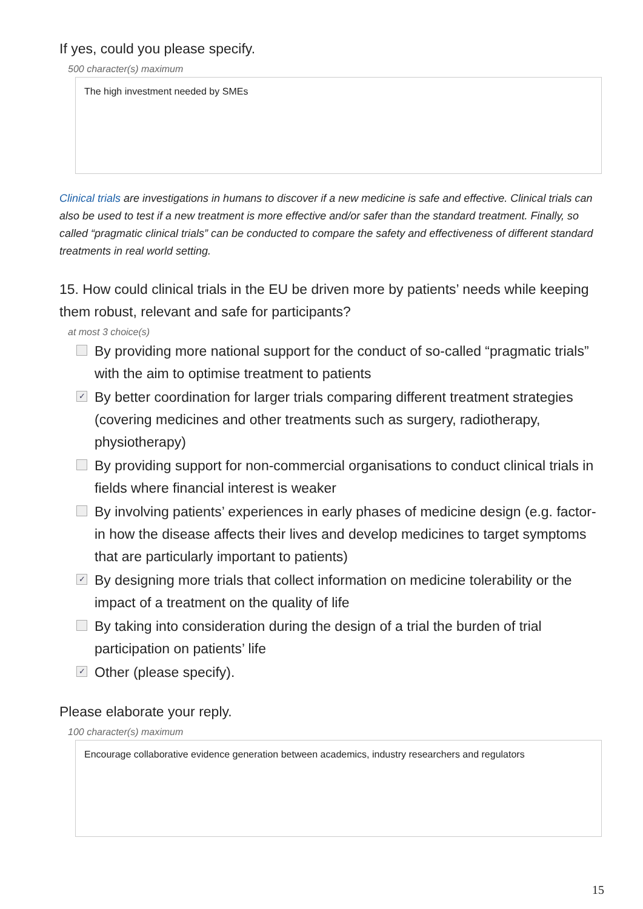If yes, could you please specify.
500 character(s) maximum
The high investment needed by SMEs
Clinical trials are investigations in humans to discover if a new medicine is safe and effective. Clinical trials can also be used to test if a new treatment is more effective and/or safer than the standard treatment. Finally, so called “pragmatic clinical trials” can be conducted to compare the safety and effectiveness of different standard treatments in real world setting.
15. How could clinical trials in the EU be driven more by patients’ needs while keeping them robust, relevant and safe for participants?
at most 3 choice(s)
By providing more national support for the conduct of so-called “pragmatic trials” with the aim to optimise treatment to patients
✓ By better coordination for larger trials comparing different treatment strategies (covering medicines and other treatments such as surgery, radiotherapy, physiotherapy)
By providing support for non-commercial organisations to conduct clinical trials in fields where financial interest is weaker
By involving patients’ experiences in early phases of medicine design (e.g. factor-in how the disease affects their lives and develop medicines to target symptoms that are particularly important to patients)
✓ By designing more trials that collect information on medicine tolerability or the impact of a treatment on the quality of life
By taking into consideration during the design of a trial the burden of trial participation on patients’ life
✓ Other (please specify).
Please elaborate your reply.
100 character(s) maximum
Encourage collaborative evidence generation between academics, industry researchers and regulators
15